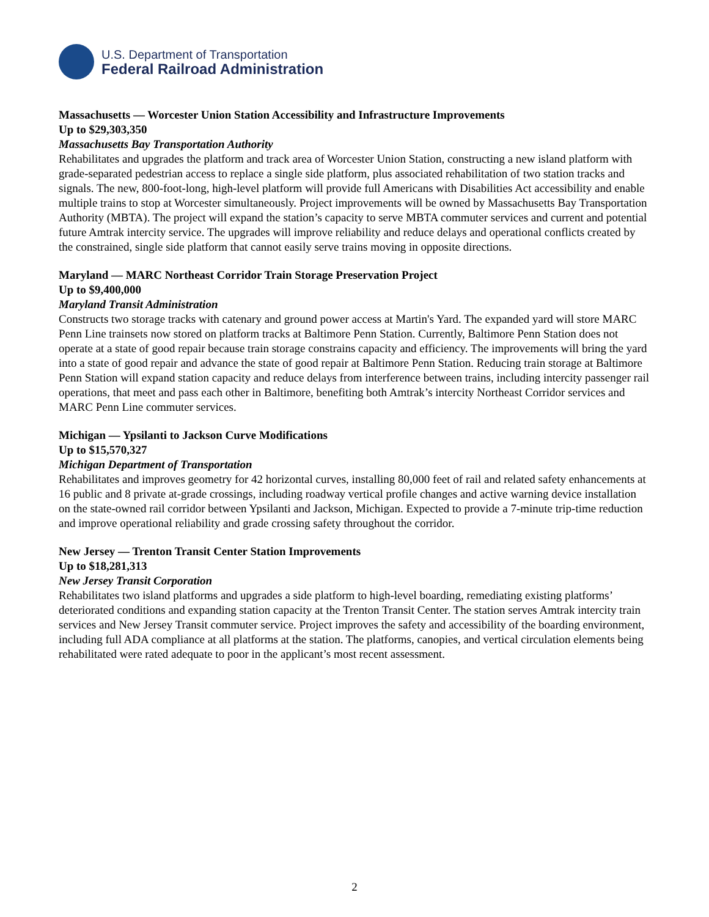U.S. Department of Transportation
Federal Railroad Administration
Massachusetts — Worcester Union Station Accessibility and Infrastructure Improvements
Up to $29,303,350
Massachusetts Bay Transportation Authority
Rehabilitates and upgrades the platform and track area of Worcester Union Station, constructing a new island platform with grade-separated pedestrian access to replace a single side platform, plus associated rehabilitation of two station tracks and signals. The new, 800-foot-long, high-level platform will provide full Americans with Disabilities Act accessibility and enable multiple trains to stop at Worcester simultaneously. Project improvements will be owned by Massachusetts Bay Transportation Authority (MBTA). The project will expand the station’s capacity to serve MBTA commuter services and current and potential future Amtrak intercity service. The upgrades will improve reliability and reduce delays and operational conflicts created by the constrained, single side platform that cannot easily serve trains moving in opposite directions.
Maryland — MARC Northeast Corridor Train Storage Preservation Project
Up to $9,400,000
Maryland Transit Administration
Constructs two storage tracks with catenary and ground power access at Martin's Yard. The expanded yard will store MARC Penn Line trainsets now stored on platform tracks at Baltimore Penn Station. Currently, Baltimore Penn Station does not operate at a state of good repair because train storage constrains capacity and efficiency. The improvements will bring the yard into a state of good repair and advance the state of good repair at Baltimore Penn Station. Reducing train storage at Baltimore Penn Station will expand station capacity and reduce delays from interference between trains, including intercity passenger rail operations, that meet and pass each other in Baltimore, benefiting both Amtrak’s intercity Northeast Corridor services and MARC Penn Line commuter services.
Michigan — Ypsilanti to Jackson Curve Modifications
Up to $15,570,327
Michigan Department of Transportation
Rehabilitates and improves geometry for 42 horizontal curves, installing 80,000 feet of rail and related safety enhancements at 16 public and 8 private at-grade crossings, including roadway vertical profile changes and active warning device installation on the state-owned rail corridor between Ypsilanti and Jackson, Michigan. Expected to provide a 7-minute trip-time reduction and improve operational reliability and grade crossing safety throughout the corridor.
New Jersey — Trenton Transit Center Station Improvements
Up to $18,281,313
New Jersey Transit Corporation
Rehabilitates two island platforms and upgrades a side platform to high-level boarding, remediating existing platforms’ deteriorated conditions and expanding station capacity at the Trenton Transit Center. The station serves Amtrak intercity train services and New Jersey Transit commuter service. Project improves the safety and accessibility of the boarding environment, including full ADA compliance at all platforms at the station. The platforms, canopies, and vertical circulation elements being rehabilitated were rated adequate to poor in the applicant’s most recent assessment.
2